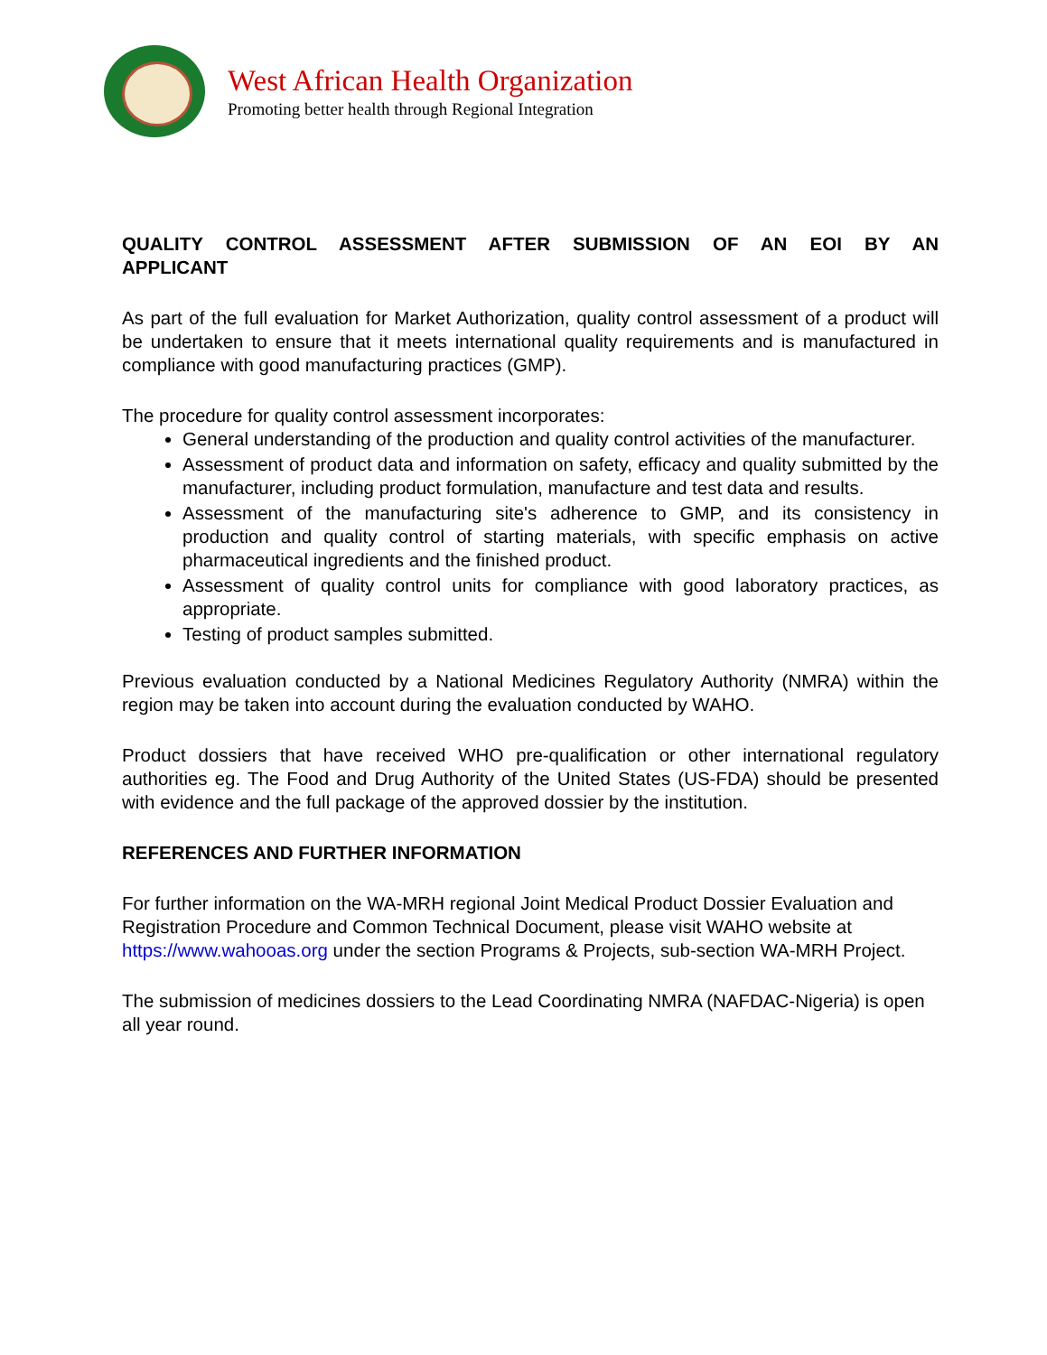West African Health Organization
Promoting better health through Regional Integration
QUALITY CONTROL ASSESSMENT AFTER SUBMISSION OF AN EOI BY AN APPLICANT
As part of the full evaluation for Market Authorization, quality control assessment of a product will be undertaken to ensure that it meets international quality requirements and is manufactured in compliance with good manufacturing practices (GMP).
The procedure for quality control assessment incorporates:
General understanding of the production and quality control activities of the manufacturer.
Assessment of product data and information on safety, efficacy and quality submitted by the manufacturer, including product formulation, manufacture and test data and results.
Assessment of the manufacturing site's adherence to GMP, and its consistency in production and quality control of starting materials, with specific emphasis on active pharmaceutical ingredients and the finished product.
Assessment of quality control units for compliance with good laboratory practices, as appropriate.
Testing of product samples submitted.
Previous evaluation conducted by a National Medicines Regulatory Authority (NMRA) within the region may be taken into account during the evaluation conducted by WAHO.
Product dossiers that have received WHO pre-qualification or other international regulatory authorities eg. The Food and Drug Authority of the United States (US-FDA) should be presented with evidence and the full package of the approved dossier by the institution.
REFERENCES AND FURTHER INFORMATION
For further information on the WA-MRH regional Joint Medical Product Dossier Evaluation and Registration Procedure and Common Technical Document, please visit WAHO website at https://www.wahooas.org under the section Programs & Projects, sub-section WA-MRH Project.
The submission of medicines dossiers to the Lead Coordinating NMRA (NAFDAC-Nigeria) is open all year round.